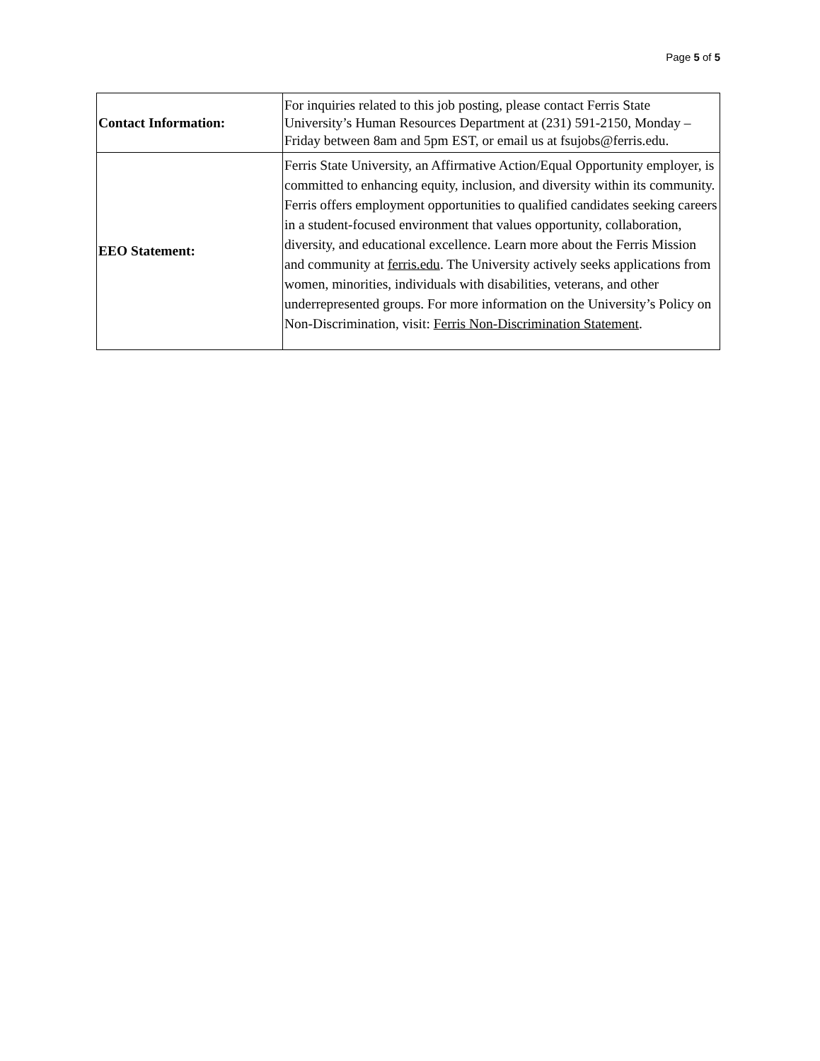Page 5 of 5
| Contact Information: | For inquiries related to this job posting, please contact Ferris State University’s Human Resources Department at (231) 591-2150, Monday – Friday between 8am and 5pm EST, or email us at fsujobs@ferris.edu. |
| EEO Statement: | Ferris State University, an Affirmative Action/Equal Opportunity employer, is committed to enhancing equity, inclusion, and diversity within its community. Ferris offers employment opportunities to qualified candidates seeking careers in a student-focused environment that values opportunity, collaboration, diversity, and educational excellence. Learn more about the Ferris Mission and community at ferris.edu . The University actively seeks applications from women, minorities, individuals with disabilities, veterans, and other underrepresented groups. For more information on the University’s Policy on Non-Discrimination, visit: Ferris Non-Discrimination Statement . |